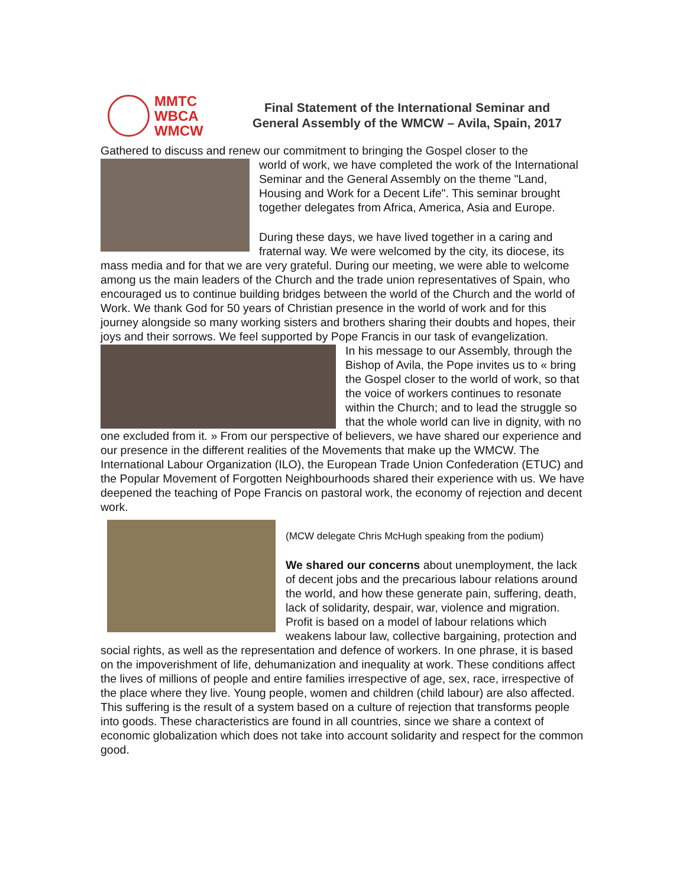MMTC
WBCA
WMCW
Final Statement of the International Seminar and
General Assembly of the WMCW – Avila, Spain, 2017
Gathered to discuss and renew our commitment to bringing the Gospel closer to the
world of work, we have completed the work of the International Seminar and the General Assembly on the theme "Land, Housing and Work for a Decent Life". This seminar brought together delegates from Africa, America, Asia and Europe.
During these days, we have lived together in a caring and fraternal way. We were welcomed by the city, its diocese, its mass media and for that we are very grateful. During our meeting, we were able to welcome among us the main leaders of the Church and the trade union representatives of Spain, who encouraged us to continue building bridges between the world of the Church and the world of Work. We thank God for 50 years of Christian presence in the world of work and for this journey alongside so many working sisters and brothers sharing their doubts and hopes, their joys and their sorrows. We feel supported by Pope Francis in our task of evangelization.
In his message to our Assembly, through the Bishop of Avila, the Pope invites us to « bring the Gospel closer to the world of work, so that the voice of workers continues to resonate within the Church; and to lead the struggle so that the whole world can live in dignity, with no one excluded from it. » From our perspective of believers, we have shared our experience and our presence in the different realities of the Movements that make up the WMCW. The International Labour Organization (ILO), the European Trade Union Confederation (ETUC) and the Popular Movement of Forgotten Neighbourhoods shared their experience with us. We have deepened the teaching of Pope Francis on pastoral work, the economy of rejection and decent work.
(MCW delegate Chris McHugh speaking from the podium)
We shared our concerns about unemployment, the lack of decent jobs and the precarious labour relations around the world, and how these generate pain, suffering, death, lack of solidarity, despair, war, violence and migration. Profit is based on a model of labour relations which weakens labour law, collective bargaining, protection and social rights, as well as the representation and defence of workers. In one phrase, it is based on the impoverishment of life, dehumanization and inequality at work. These conditions affect the lives of millions of people and entire families irrespective of age, sex, race, irrespective of the place where they live. Young people, women and children (child labour) are also affected. This suffering is the result of a system based on a culture of rejection that transforms people into goods. These characteristics are found in all countries, since we share a context of economic globalization which does not take into account solidarity and respect for the common good.